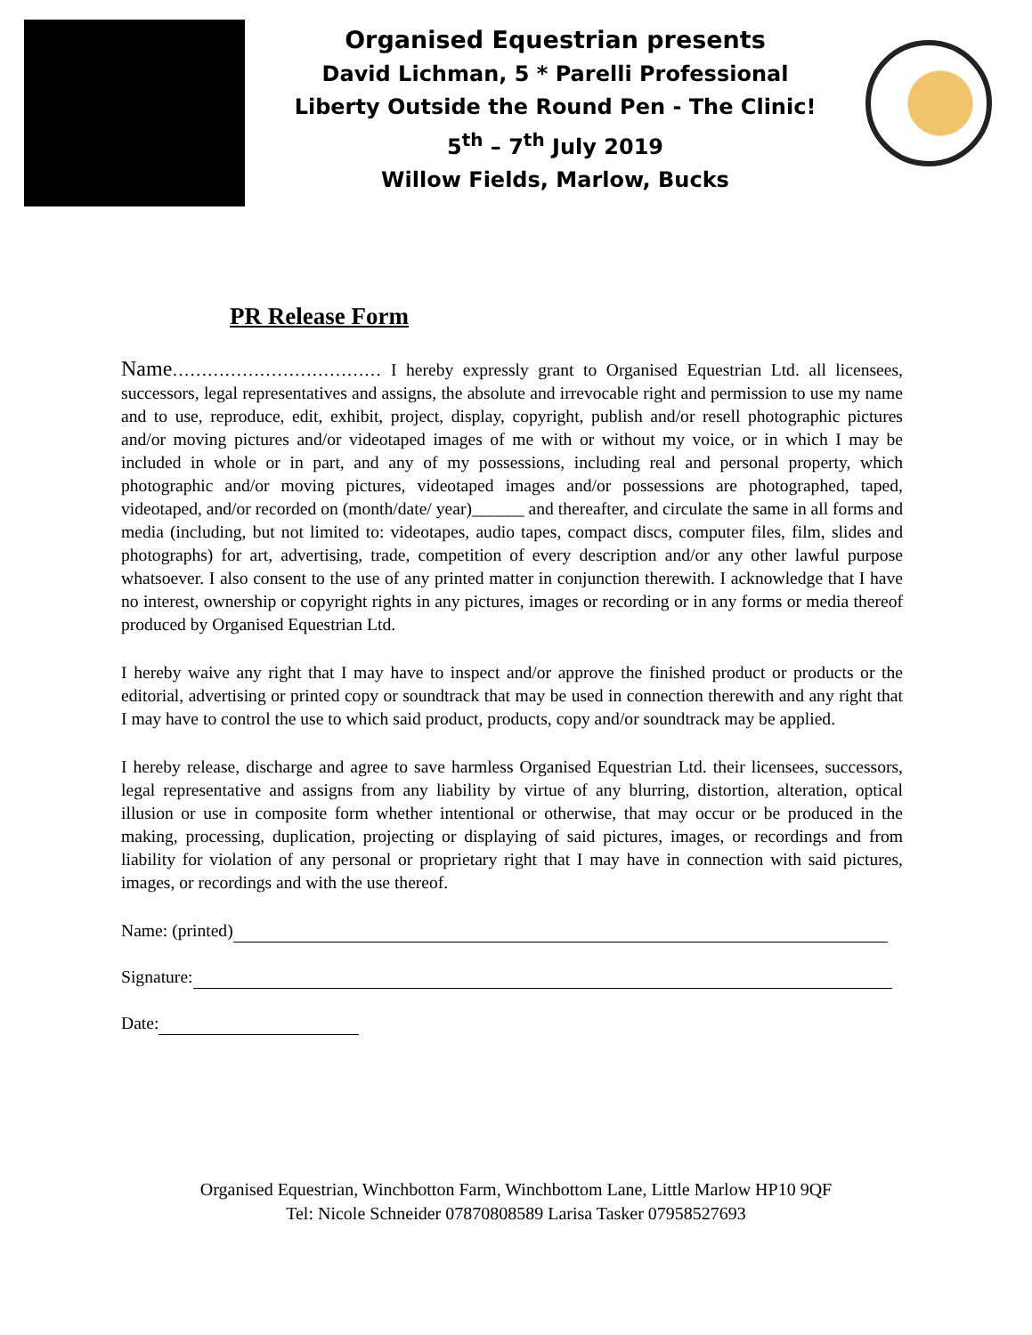Organised Equestrian presents
David Lichman, 5 * Parelli Professional
Liberty Outside the Round Pen - The Clinic!
5<sup>th</sup> – 7<sup>th</sup> July 2019
Willow Fields, Marlow, Bucks
PR Release Form
Name……………………………… I hereby expressly grant to Organised Equestrian Ltd. all licensees, successors, legal representatives and assigns, the absolute and irrevocable right and permission to use my name and to use, reproduce, edit, exhibit, project, display, copyright, publish and/or resell photographic pictures and/or moving pictures and/or videotaped images of me with or without my voice, or in which I may be included in whole or in part, and any of my possessions, including real and personal property, which photographic and/or moving pictures, videotaped images and/or possessions are photographed, taped, videotaped, and/or recorded on (month/date/ year)______ and thereafter, and circulate the same in all forms and media (including, but not limited to: videotapes, audio tapes, compact discs, computer files, film, slides and photographs) for art, advertising, trade, competition of every description and/or any other lawful purpose whatsoever. I also consent to the use of any printed matter in conjunction therewith. I acknowledge that I have no interest, ownership or copyright rights in any pictures, images or recording or in any forms or media thereof produced by Organised Equestrian Ltd.
I hereby waive any right that I may have to inspect and/or approve the finished product or products or the editorial, advertising or printed copy or soundtrack that may be used in connection therewith and any right that I may have to control the use to which said product, products, copy and/or soundtrack may be applied.
I hereby release, discharge and agree to save harmless Organised Equestrian Ltd. their licensees, successors, legal representative and assigns from any liability by virtue of any blurring, distortion, alteration, optical illusion or use in composite form whether intentional or otherwise, that may occur or be produced in the making, processing, duplication, projecting or displaying of said pictures, images, or recordings and from liability for violation of any personal or proprietary right that I may have in connection with said pictures, images, or recordings and with the use thereof.
Name: (printed)
Signature:
Date:
Organised Equestrian, Winchbotton Farm, Winchbottom Lane, Little Marlow HP10 9QF
Tel: Nicole Schneider 07870808589 Larisa Tasker 07958527693